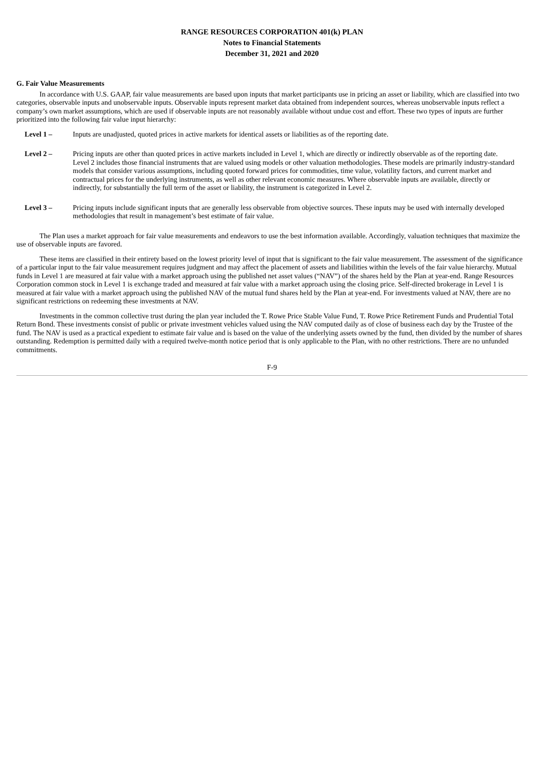RANGE RESOURCES CORPORATION 401(k) PLAN
Notes to Financial Statements
December 31, 2021 and 2020
G. Fair Value Measurements
In accordance with U.S. GAAP, fair value measurements are based upon inputs that market participants use in pricing an asset or liability, which are classified into two categories, observable inputs and unobservable inputs. Observable inputs represent market data obtained from independent sources, whereas unobservable inputs reflect a company’s own market assumptions, which are used if observable inputs are not reasonably available without undue cost and effort. These two types of inputs are further prioritized into the following fair value input hierarchy:
Level 1 – Inputs are unadjusted, quoted prices in active markets for identical assets or liabilities as of the reporting date.
Level 2 – Pricing inputs are other than quoted prices in active markets included in Level 1, which are directly or indirectly observable as of the reporting date. Level 2 includes those financial instruments that are valued using models or other valuation methodologies. These models are primarily industry-standard models that consider various assumptions, including quoted forward prices for commodities, time value, volatility factors, and current market and contractual prices for the underlying instruments, as well as other relevant economic measures. Where observable inputs are available, directly or indirectly, for substantially the full term of the asset or liability, the instrument is categorized in Level 2.
Level 3 – Pricing inputs include significant inputs that are generally less observable from objective sources. These inputs may be used with internally developed methodologies that result in management’s best estimate of fair value.
The Plan uses a market approach for fair value measurements and endeavors to use the best information available. Accordingly, valuation techniques that maximize the use of observable inputs are favored.
These items are classified in their entirety based on the lowest priority level of input that is significant to the fair value measurement. The assessment of the significance of a particular input to the fair value measurement requires judgment and may affect the placement of assets and liabilities within the levels of the fair value hierarchy. Mutual funds in Level 1 are measured at fair value with a market approach using the published net asset values (“NAV”) of the shares held by the Plan at year-end. Range Resources Corporation common stock in Level 1 is exchange traded and measured at fair value with a market approach using the closing price. Self-directed brokerage in Level 1 is measured at fair value with a market approach using the published NAV of the mutual fund shares held by the Plan at year-end. For investments valued at NAV, there are no significant restrictions on redeeming these investments at NAV.
Investments in the common collective trust during the plan year included the T. Rowe Price Stable Value Fund, T. Rowe Price Retirement Funds and Prudential Total Return Bond. These investments consist of public or private investment vehicles valued using the NAV computed daily as of close of business each day by the Trustee of the fund. The NAV is used as a practical expedient to estimate fair value and is based on the value of the underlying assets owned by the fund, then divided by the number of shares outstanding. Redemption is permitted daily with a required twelve-month notice period that is only applicable to the Plan, with no other restrictions. There are no unfunded commitments.
F-9